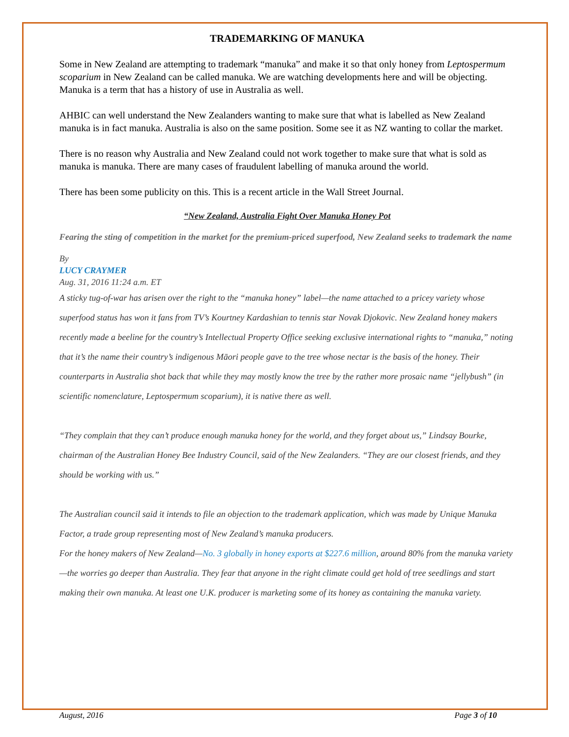TRADEMARKING OF MANUKA
Some in New Zealand are attempting to trademark “manuka” and make it so that only honey from Leptospermum scoparium in New Zealand can be called manuka. We are watching developments here and will be objecting. Manuka is a term that has a history of use in Australia as well.
AHBIC can well understand the New Zealanders wanting to make sure that what is labelled as New Zealand manuka is in fact manuka. Australia is also on the same position. Some see it as NZ wanting to collar the market.
There is no reason why Australia and New Zealand could not work together to make sure that what is sold as manuka is manuka. There are many cases of fraudulent labelling of manuka around the world.
There has been some publicity on this. This is a recent article in the Wall Street Journal.
“New Zealand, Australia Fight Over Manuka Honey Pot
Fearing the sting of competition in the market for the premium-priced superfood, New Zealand seeks to trademark the name
By
LUCY CRAYMER
Aug. 31, 2016 11:24 a.m. ET
A sticky tug-of-war has arisen over the right to the “manuka honey” label—the name attached to a pricey variety whose superfood status has won it fans from TV’s Kourtney Kardashian to tennis star Novak Djokovic. New Zealand honey makers recently made a beeline for the country’s Intellectual Property Office seeking exclusive international rights to “manuka,” noting that it’s the name their country’s indigenous Māori people gave to the tree whose nectar is the basis of the honey. Their counterparts in Australia shot back that while they may mostly know the tree by the rather more prosaic name “jellybush” (in scientific nomenclature, Leptospermum scoparium), it is native there as well.
“They complain that they can’t produce enough manuka honey for the world, and they forget about us,” Lindsay Bourke, chairman of the Australian Honey Bee Industry Council, said of the New Zealanders. “They are our closest friends, and they should be working with us.”
The Australian council said it intends to file an objection to the trademark application, which was made by Unique Manuka Factor, a trade group representing most of New Zealand’s manuka producers.
For the honey makers of New Zealand—No. 3 globally in honey exports at $227.6 million, around 80% from the manuka variety—the worries go deeper than Australia. They fear that anyone in the right climate could get hold of tree seedlings and start making their own manuka. At least one U.K. producer is marketing some of its honey as containing the manuka variety.
August, 2016 Page 3 of 10